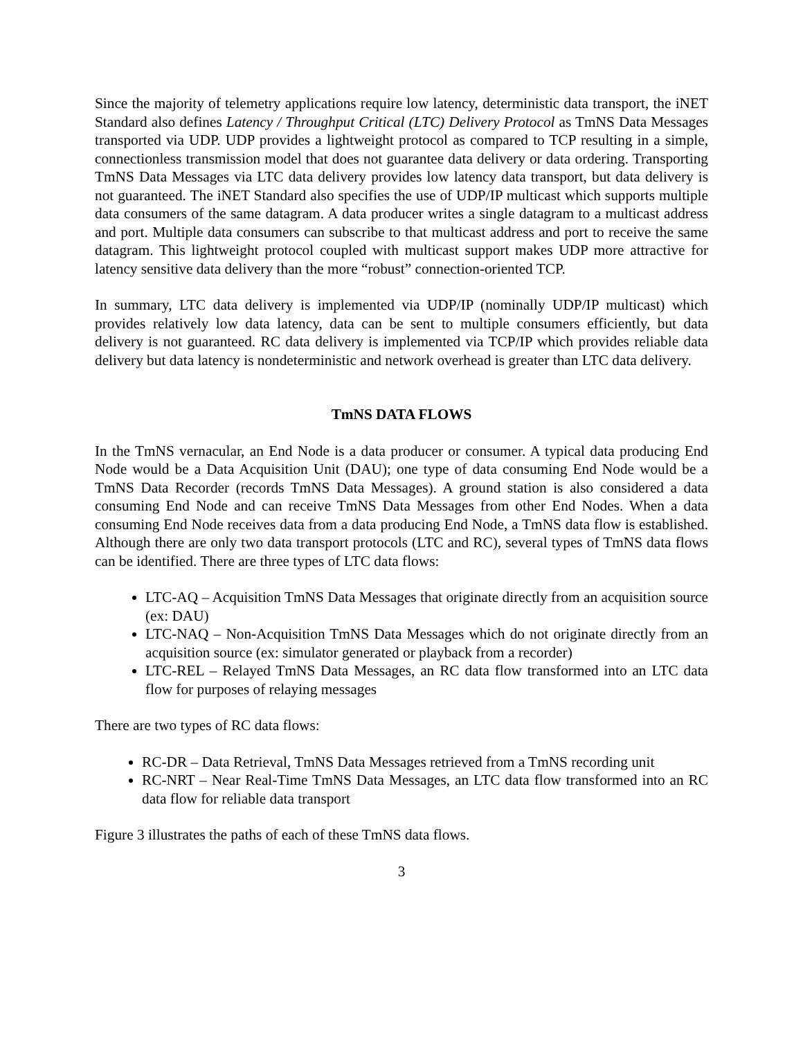Since the majority of telemetry applications require low latency, deterministic data transport, the iNET Standard also defines Latency / Throughput Critical (LTC) Delivery Protocol as TmNS Data Messages transported via UDP. UDP provides a lightweight protocol as compared to TCP resulting in a simple, connectionless transmission model that does not guarantee data delivery or data ordering. Transporting TmNS Data Messages via LTC data delivery provides low latency data transport, but data delivery is not guaranteed. The iNET Standard also specifies the use of UDP/IP multicast which supports multiple data consumers of the same datagram. A data producer writes a single datagram to a multicast address and port. Multiple data consumers can subscribe to that multicast address and port to receive the same datagram. This lightweight protocol coupled with multicast support makes UDP more attractive for latency sensitive data delivery than the more “robust” connection-oriented TCP.
In summary, LTC data delivery is implemented via UDP/IP (nominally UDP/IP multicast) which provides relatively low data latency, data can be sent to multiple consumers efficiently, but data delivery is not guaranteed. RC data delivery is implemented via TCP/IP which provides reliable data delivery but data latency is nondeterministic and network overhead is greater than LTC data delivery.
TmNS DATA FLOWS
In the TmNS vernacular, an End Node is a data producer or consumer. A typical data producing End Node would be a Data Acquisition Unit (DAU); one type of data consuming End Node would be a TmNS Data Recorder (records TmNS Data Messages). A ground station is also considered a data consuming End Node and can receive TmNS Data Messages from other End Nodes. When a data consuming End Node receives data from a data producing End Node, a TmNS data flow is established. Although there are only two data transport protocols (LTC and RC), several types of TmNS data flows can be identified. There are three types of LTC data flows:
LTC-AQ – Acquisition TmNS Data Messages that originate directly from an acquisition source (ex: DAU)
LTC-NAQ – Non-Acquisition TmNS Data Messages which do not originate directly from an acquisition source (ex: simulator generated or playback from a recorder)
LTC-REL – Relayed TmNS Data Messages, an RC data flow transformed into an LTC data flow for purposes of relaying messages
There are two types of RC data flows:
RC-DR – Data Retrieval, TmNS Data Messages retrieved from a TmNS recording unit
RC-NRT – Near Real-Time TmNS Data Messages, an LTC data flow transformed into an RC data flow for reliable data transport
Figure 3 illustrates the paths of each of these TmNS data flows.
3